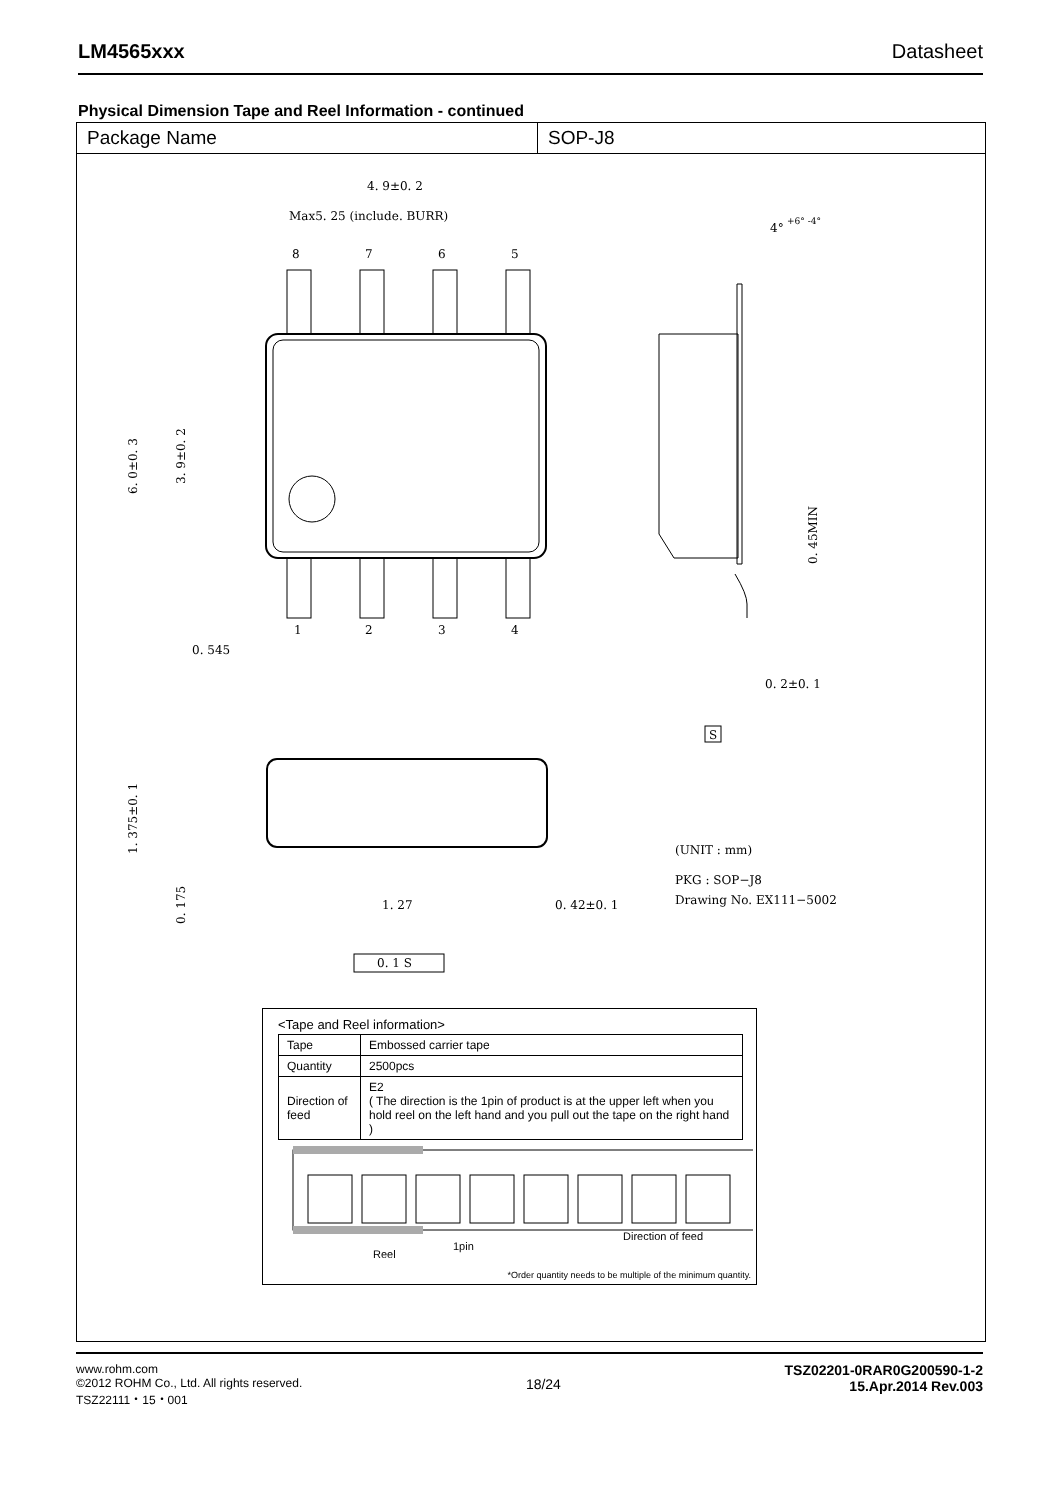LM4565xxx Datasheet
Physical Dimension Tape and Reel Information - continued
Package Name SOP-J8
4. 9±0. 2
Max5. 25 (include. BURR)
8
7
6
5
1
2
3
4
0. 545
6. 0±0. 3
3. 9±0. 2
4°
+6° -4°
0. 45MIN
0. 2±0. 1
S
1. 375±0. 1
0. 175
1. 27
0. 42±0. 1
(UNIT : mm)
PKG : SOP−J8
Drawing No. EX111−5002
0. 1 S
<Tape and Reel information>
| Tape | Embossed carrier tape |
| Quantity | 2500pcs |
| Direction of feed | E2 ( The direction is the 1pin of product is at the upper left when you hold reel on the left hand and you pull out the tape on the right hand ) |
1pin
Direction of feed
Reel
*Order quantity needs to be multiple of the minimum quantity.
www.rohm.com
©2012 ROHM Co., Ltd. All rights reserved.
TSZ22111・15・001
18/24
TSZ02201-0RAR0G200590-1-2
15.Apr.2014 Rev.003